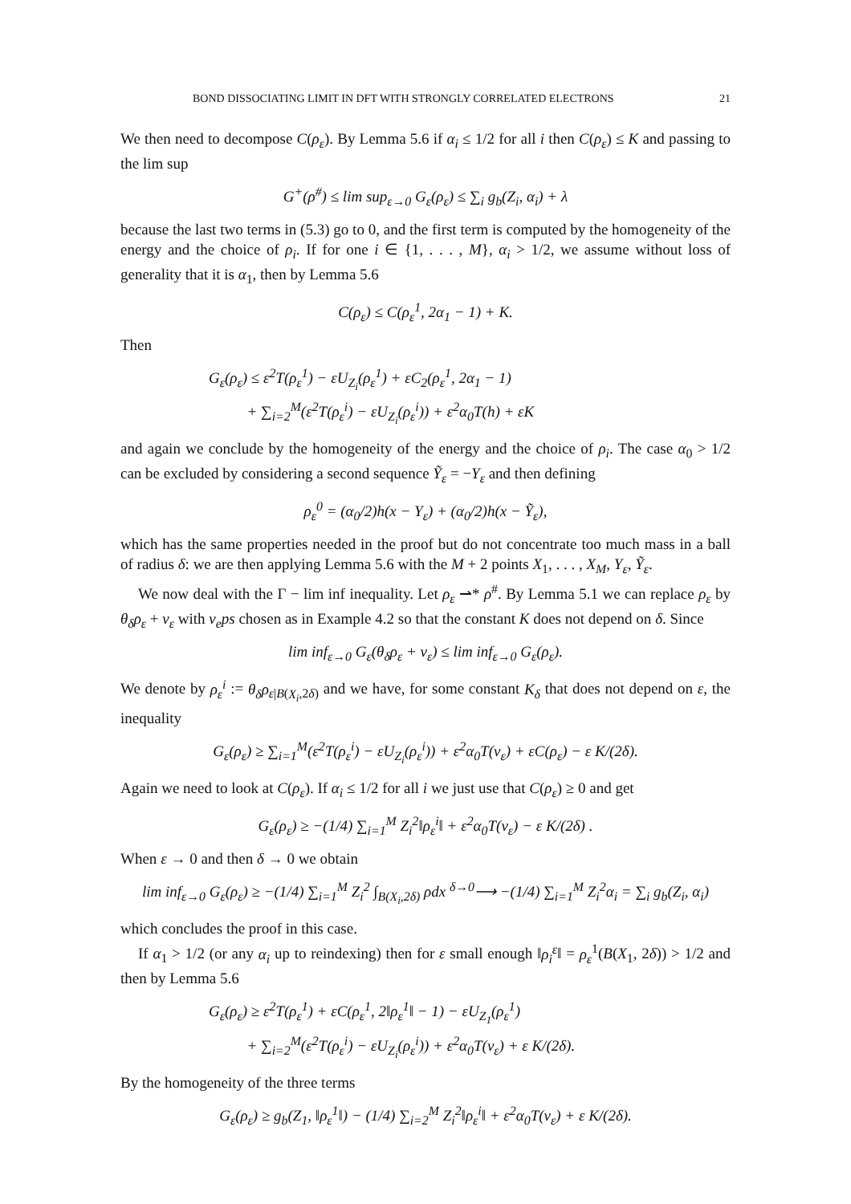BOND DISSOCIATING LIMIT IN DFT WITH STRONGLY CORRELATED ELECTRONS 21
We then need to decompose C(ρ<sub>ε</sub>). By Lemma 5.6 if α<sub>i</sub> ≤ 1/2 for all i then C(ρ<sub>ε</sub>) ≤ K and passing to the lim sup
G<sup>+</sup>(ρ<sup>#</sup>) ≤ lim sup<sub>ε→0</sub> G<sub>ε</sub>(ρ<sub>ε</sub>) ≤ ∑<sub>i</sub> g<sub>b</sub>(Z<sub>i</sub>, α<sub>i</sub>) + λ
because the last two terms in (5.3) go to 0, and the first term is computed by the homogeneity of the energy and the choice of ρ<sub>i</sub>. If for one i ∈ {1, . . . , M}, α<sub>i</sub> > 1/2, we assume without loss of generality that it is α<sub>1</sub>, then by Lemma 5.6
C(ρ<sub>ε</sub>) ≤ C(ρ<sub>ε</sub><sup>1</sup>, 2α<sub>1</sub> − 1) + K.
Then
G<sub>ε</sub>(ρ<sub>ε</sub>) ≤ ε<sup>2</sup>T(ρ<sub>ε</sub><sup>1</sup>) − εU<sub>Z<sub>i</sub></sub>(ρ<sub>ε</sub><sup>1</sup>) + εC<sub>2</sub>(ρ<sub>ε</sub><sup>1</sup>, 2α<sub>1</sub> − 1)
+ ∑<sub>i=2</sub><sup>M</sup>(ε<sup>2</sup>T(ρ<sub>ε</sub><sup>i</sup>) − εU<sub>Z<sub>i</sub></sub>(ρ<sub>ε</sub><sup>i</sup>)) + ε<sup>2</sup>α<sub>0</sub>T(h) + εK
and again we conclude by the homogeneity of the energy and the choice of ρ<sub>i</sub>. The case α<sub>0</sub> > 1/2 can be excluded by considering a second sequence Ỹ<sub>ε</sub> = −Y<sub>ε</sub> and then defining
ρ<sub>ε</sub><sup>0</sup> = (α<sub>0</sub>/2)h(x − Y<sub>ε</sub>) + (α<sub>0</sub>/2)h(x − Ỹ<sub>ε</sub>),
which has the same properties needed in the proof but do not concentrate too much mass in a ball of radius δ: we are then applying Lemma 5.6 with the M + 2 points X<sub>1</sub>, . . . , X<sub>M</sub>, Y<sub>ε</sub>, Ỹ<sub>ε</sub>.
We now deal with the Γ − lim inf inequality. Let ρ<sub>ε</sub> ⇀* ρ<sup>#</sup>. By Lemma 5.1 we can replace ρ<sub>ε</sub> by θ<sub>δ</sub>ρ<sub>ε</sub> + ν<sub>ε</sub> with ν<sub>e</sub>ps chosen as in Example 4.2 so that the constant K does not depend on δ. Since
lim inf<sub>ε→0</sub> G<sub>ε</sub>(θ<sub>δ</sub>ρ<sub>ε</sub> + ν<sub>ε</sub>) ≤ lim inf<sub>ε→0</sub> G<sub>ε</sub>(ρ<sub>ε</sub>).
We denote by ρ<sub>ε</sub><sup>i</sup> := θ<sub>δ</sub>ρ<sub>ε|B(X<sub>i</sub>,2δ)</sub> and we have, for some constant K<sub>δ</sub> that does not depend on ε, the inequality
G<sub>ε</sub>(ρ<sub>ε</sub>) ≥ ∑<sub>i=1</sub><sup>M</sup>(ε<sup>2</sup>T(ρ<sub>ε</sub><sup>i</sup>) − εU<sub>Z<sub>i</sub></sub>(ρ<sub>ε</sub><sup>i</sup>)) + ε<sup>2</sup>α<sub>0</sub>T(ν<sub>ε</sub>) + εC(ρ<sub>ε</sub>) − ε K/(2δ).
Again we need to look at C(ρ<sub>ε</sub>). If α<sub>i</sub> ≤ 1/2 for all i we just use that C(ρ<sub>ε</sub>) ≥ 0 and get
G<sub>ε</sub>(ρ<sub>ε</sub>) ≥ −(1/4) ∑<sub>i=1</sub><sup>M</sup> Z<sub>i</sub><sup>2</sup>‖ρ<sub>ε</sub><sup>i</sup>‖ + ε<sup>2</sup>α<sub>0</sub>T(ν<sub>ε</sub>) − ε K/(2δ) .
When ε → 0 and then δ → 0 we obtain
lim inf<sub>ε→0</sub> G<sub>ε</sub>(ρ<sub>ε</sub>) ≥ −(1/4) ∑<sub>i=1</sub><sup>M</sup> Z<sub>i</sub><sup>2</sup> ∫<sub>B(X<sub>i</sub>,2δ)</sub> ρdx <sup>δ→0</sup>⟶ −(1/4) ∑<sub>i=1</sub><sup>M</sup> Z<sub>i</sub><sup>2</sup>α<sub>i</sub> = ∑<sub>i</sub> g<sub>b</sub>(Z<sub>i</sub>, α<sub>i</sub>)
which concludes the proof in this case.
If α<sub>1</sub> > 1/2 (or any α<sub>i</sub> up to reindexing) then for ε small enough ‖ρ<sub>i</sub><sup>ε</sup>‖ = ρ<sub>ε</sub><sup>1</sup>(B(X<sub>1</sub>, 2δ)) > 1/2 and then by Lemma 5.6
G<sub>ε</sub>(ρ<sub>ε</sub>) ≥ ε<sup>2</sup>T(ρ<sub>ε</sub><sup>1</sup>) + εC(ρ<sub>ε</sub><sup>1</sup>, 2‖ρ<sub>ε</sub><sup>1</sup>‖ − 1) − εU<sub>Z<sub>1</sub></sub>(ρ<sub>ε</sub><sup>1</sup>)
+ ∑<sub>i=2</sub><sup>M</sup>(ε<sup>2</sup>T(ρ<sub>ε</sub><sup>i</sup>) − εU<sub>Z<sub>i</sub></sub>(ρ<sub>ε</sub><sup>i</sup>)) + ε<sup>2</sup>α<sub>0</sub>T(ν<sub>ε</sub>) + ε K/(2δ).
By the homogeneity of the three terms
G<sub>ε</sub>(ρ<sub>ε</sub>) ≥ g<sub>b</sub>(Z<sub>1</sub>, ‖ρ<sub>ε</sub><sup>1</sup>‖) − (1/4) ∑<sub>i=2</sub><sup>M</sup> Z<sub>i</sub><sup>2</sup>‖ρ<sub>ε</sub><sup>i</sup>‖ + ε<sup>2</sup>α<sub>0</sub>T(ν<sub>ε</sub>) + ε K/(2δ).